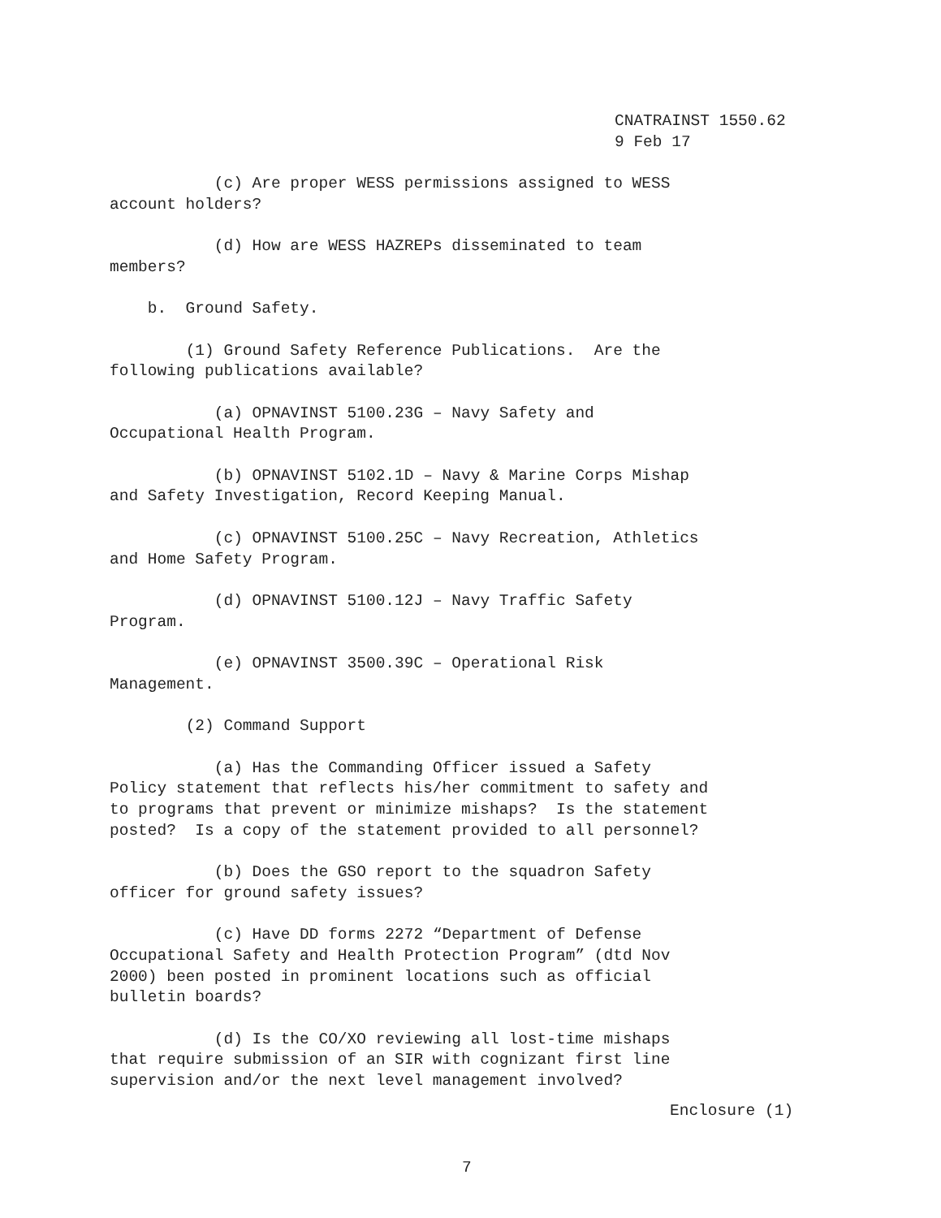CNATRAINST 1550.62
9 Feb 17
(c) Are proper WESS permissions assigned to WESS account holders?
(d) How are WESS HAZREPs disseminated to team members?
b. Ground Safety.
(1) Ground Safety Reference Publications. Are the following publications available?
(a) OPNAVINST 5100.23G – Navy Safety and Occupational Health Program.
(b) OPNAVINST 5102.1D – Navy & Marine Corps Mishap and Safety Investigation, Record Keeping Manual.
(c) OPNAVINST 5100.25C – Navy Recreation, Athletics and Home Safety Program.
(d) OPNAVINST 5100.12J – Navy Traffic Safety Program.
(e) OPNAVINST 3500.39C – Operational Risk Management.
(2) Command Support
(a) Has the Commanding Officer issued a Safety Policy statement that reflects his/her commitment to safety and to programs that prevent or minimize mishaps? Is the statement posted? Is a copy of the statement provided to all personnel?
(b) Does the GSO report to the squadron Safety officer for ground safety issues?
(c) Have DD forms 2272 “Department of Defense Occupational Safety and Health Protection Program” (dtd Nov 2000) been posted in prominent locations such as official bulletin boards?
(d) Is the CO/XO reviewing all lost-time mishaps that require submission of an SIR with cognizant first line supervision and/or the next level management involved?
Enclosure (1)
7